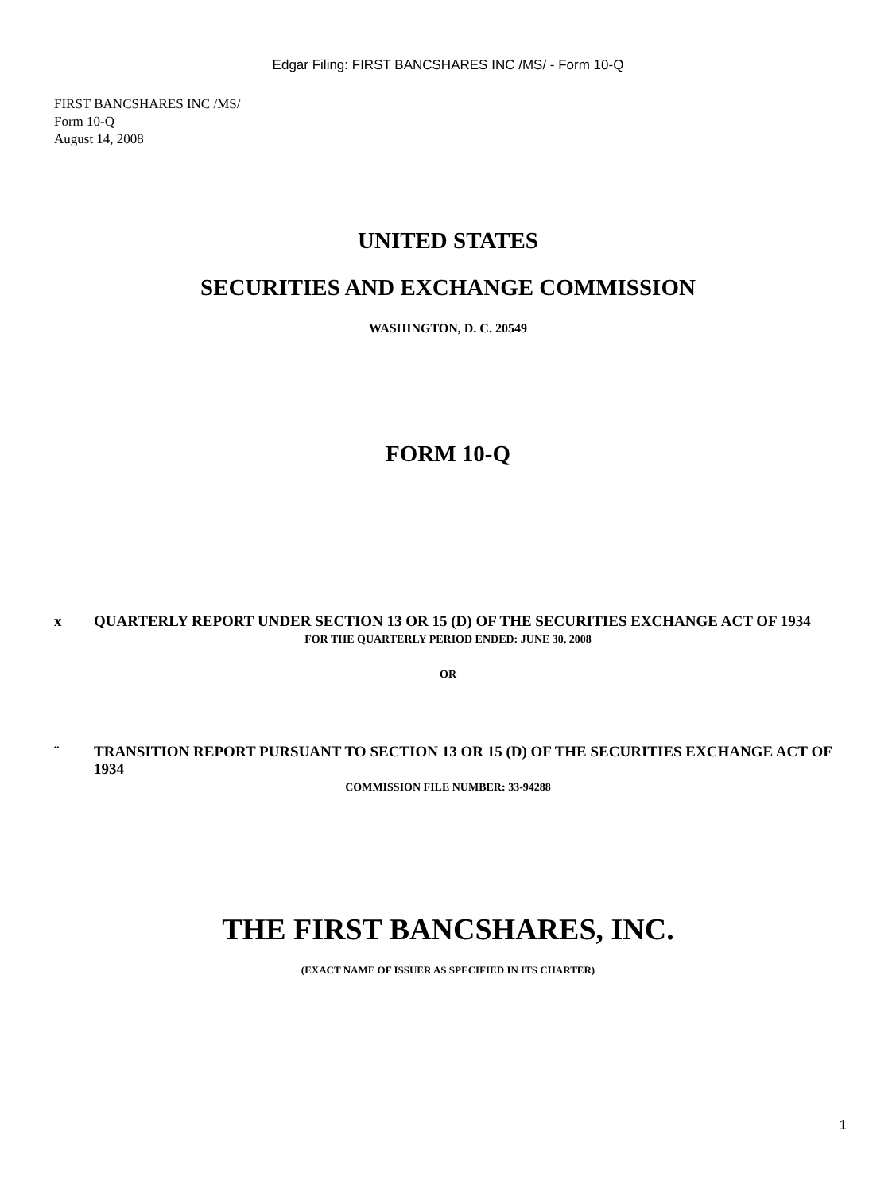Edgar Filing: FIRST BANCSHARES INC /MS/ - Form 10-Q
FIRST BANCSHARES INC /MS/
Form 10-Q
August 14, 2008
UNITED STATES
SECURITIES AND EXCHANGE COMMISSION
WASHINGTON, D. C. 20549
FORM 10-Q
x QUARTERLY REPORT UNDER SECTION 13 OR 15 (D) OF THE SECURITIES EXCHANGE ACT OF 1934
FOR THE QUARTERLY PERIOD ENDED: JUNE 30, 2008
OR
¨ TRANSITION REPORT PURSUANT TO SECTION 13 OR 15 (D) OF THE SECURITIES EXCHANGE ACT OF 1934
COMMISSION FILE NUMBER: 33-94288
THE FIRST BANCSHARES, INC.
(EXACT NAME OF ISSUER AS SPECIFIED IN ITS CHARTER)
1